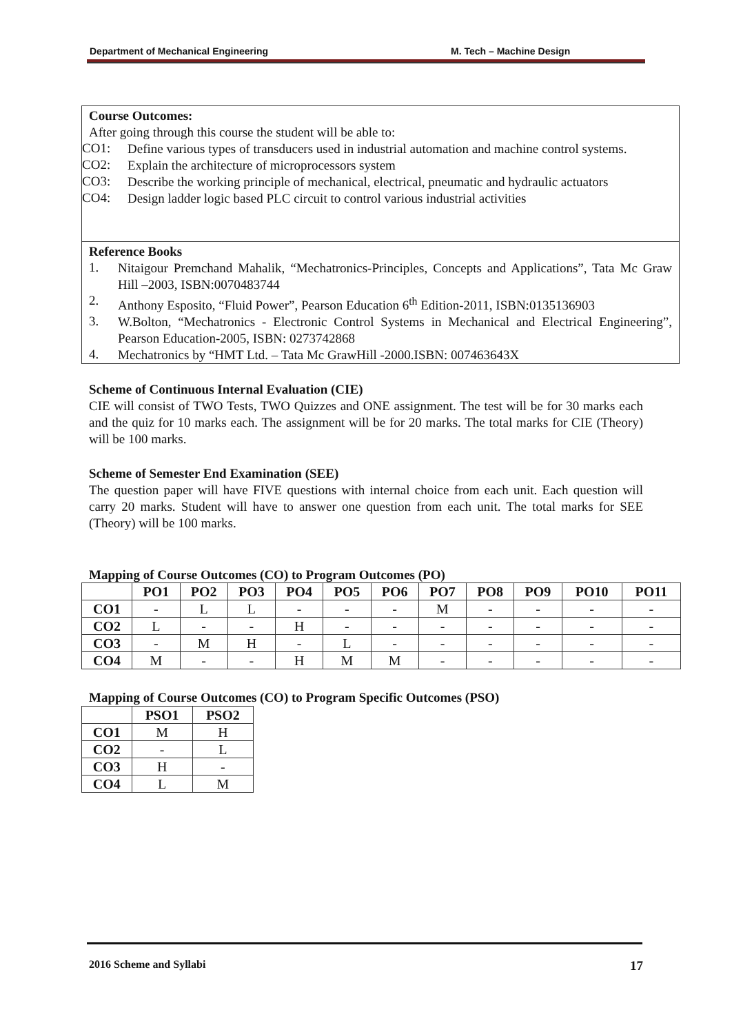Department of Mechanical Engineering M. Tech – Machine Design
Course Outcomes:
After going through this course the student will be able to:
CO1:
Define various types of transducers used in industrial automation and machine control systems.
CO2:
Explain the architecture of microprocessors system
CO3:
Describe the working principle of mechanical, electrical, pneumatic and hydraulic actuators
CO4:
Design ladder logic based PLC circuit to control various industrial activities
Reference Books
1.
Nitaigour Premchand Mahalik, “Mechatronics-Principles, Concepts and Applications”, Tata Mc Graw Hill –2003, ISBN:0070483744
2.
Anthony Esposito, “Fluid Power”, Pearson Education 6<sup>th</sup> Edition-2011, ISBN:0135136903
3.
W.Bolton, “Mechatronics - Electronic Control Systems in Mechanical and Electrical Engineering”, Pearson Education-2005, ISBN: 0273742868
4.
Mechatronics by “HMT Ltd. – Tata Mc GrawHill -2000.ISBN: 007463643X
Scheme of Continuous Internal Evaluation (CIE)
CIE will consist of TWO Tests, TWO Quizzes and ONE assignment. The test will be for 30 marks each and the quiz for 10 marks each. The assignment will be for 20 marks. The total marks for CIE (Theory) will be 100 marks.
Scheme of Semester End Examination (SEE)
The question paper will have FIVE questions with internal choice from each unit. Each question will carry 20 marks. Student will have to answer one question from each unit. The total marks for SEE (Theory) will be 100 marks.
Mapping of Course Outcomes (CO) to Program Outcomes (PO)
| | PO1 | PO2 | PO3 | PO4 | PO5 | PO6 | PO7 | PO8 | PO9 | PO10 | PO11 |
| --- | --- | --- | --- | --- | --- | --- | --- | --- | --- | --- | --- |
| CO1 | - | L | L | - | - | - | M | - | - | - | - |
| CO2 | L | - | - | H | - | - | - | - | - | - | - |
| CO3 | - | M | H | - | L | - | - | - | - | - | - |
| CO4 | M | - | - | H | M | M | - | - | - | - | - |
Mapping of Course Outcomes (CO) to Program Specific Outcomes (PSO)
| | PSO1 | PSO2 |
| --- | --- | --- |
| CO1 | M | H |
| CO2 | - | L |
| CO3 | H | - |
| CO4 | L | M |
2016 Scheme and Syllabi 17